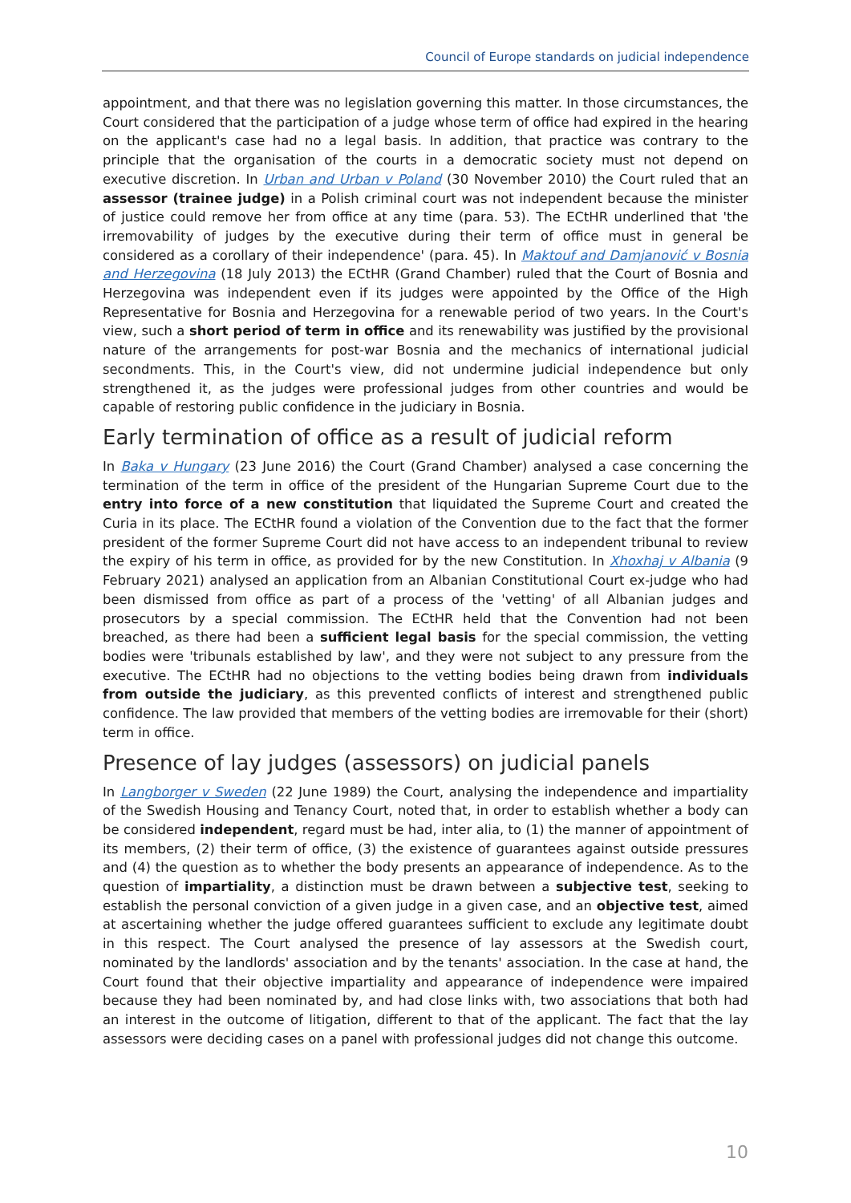Council of Europe standards on judicial independence
appointment, and that there was no legislation governing this matter. In those circumstances, the Court considered that the participation of a judge whose term of office had expired in the hearing on the applicant's case had no a legal basis. In addition, that practice was contrary to the principle that the organisation of the courts in a democratic society must not depend on executive discretion. In Urban and Urban v Poland (30 November 2010) the Court ruled that an assessor (trainee judge) in a Polish criminal court was not independent because the minister of justice could remove her from office at any time (para. 53). The ECtHR underlined that 'the irremovability of judges by the executive during their term of office must in general be considered as a corollary of their independence' (para. 45). In Maktouf and Damjanović v Bosnia and Herzegovina (18 July 2013) the ECtHR (Grand Chamber) ruled that the Court of Bosnia and Herzegovina was independent even if its judges were appointed by the Office of the High Representative for Bosnia and Herzegovina for a renewable period of two years. In the Court's view, such a short period of term in office and its renewability was justified by the provisional nature of the arrangements for post-war Bosnia and the mechanics of international judicial secondments. This, in the Court's view, did not undermine judicial independence but only strengthened it, as the judges were professional judges from other countries and would be capable of restoring public confidence in the judiciary in Bosnia.
Early termination of office as a result of judicial reform
In Baka v Hungary (23 June 2016) the Court (Grand Chamber) analysed a case concerning the termination of the term in office of the president of the Hungarian Supreme Court due to the entry into force of a new constitution that liquidated the Supreme Court and created the Curia in its place. The ECtHR found a violation of the Convention due to the fact that the former president of the former Supreme Court did not have access to an independent tribunal to review the expiry of his term in office, as provided for by the new Constitution. In Xhoxhaj v Albania (9 February 2021) analysed an application from an Albanian Constitutional Court ex-judge who had been dismissed from office as part of a process of the 'vetting' of all Albanian judges and prosecutors by a special commission. The ECtHR held that the Convention had not been breached, as there had been a sufficient legal basis for the special commission, the vetting bodies were 'tribunals established by law', and they were not subject to any pressure from the executive. The ECtHR had no objections to the vetting bodies being drawn from individuals from outside the judiciary, as this prevented conflicts of interest and strengthened public confidence. The law provided that members of the vetting bodies are irremovable for their (short) term in office.
Presence of lay judges (assessors) on judicial panels
In Langborger v Sweden (22 June 1989) the Court, analysing the independence and impartiality of the Swedish Housing and Tenancy Court, noted that, in order to establish whether a body can be considered independent, regard must be had, inter alia, to (1) the manner of appointment of its members, (2) their term of office, (3) the existence of guarantees against outside pressures and (4) the question as to whether the body presents an appearance of independence. As to the question of impartiality, a distinction must be drawn between a subjective test, seeking to establish the personal conviction of a given judge in a given case, and an objective test, aimed at ascertaining whether the judge offered guarantees sufficient to exclude any legitimate doubt in this respect. The Court analysed the presence of lay assessors at the Swedish court, nominated by the landlords' association and by the tenants' association. In the case at hand, the Court found that their objective impartiality and appearance of independence were impaired because they had been nominated by, and had close links with, two associations that both had an interest in the outcome of litigation, different to that of the applicant. The fact that the lay assessors were deciding cases on a panel with professional judges did not change this outcome.
10